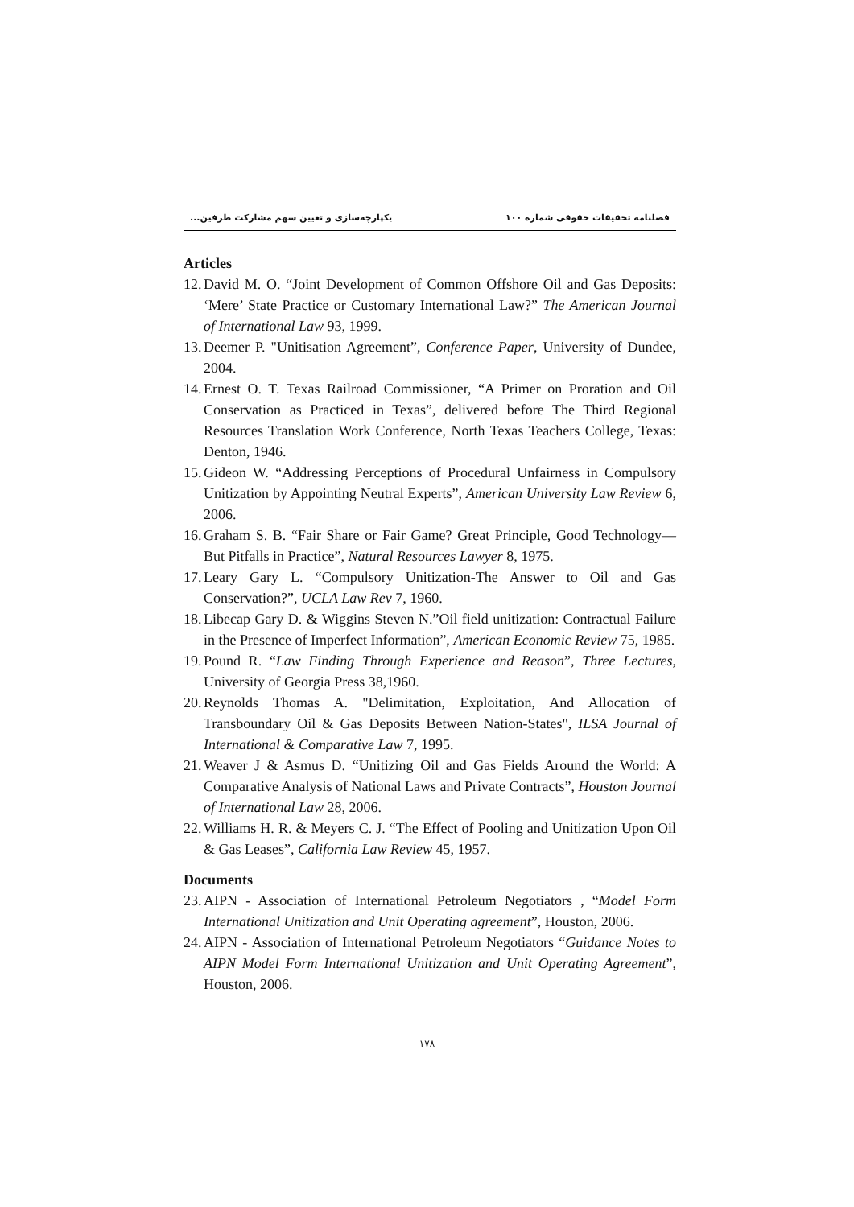فصلنامه تحقیقات حقوقی شماره ۱۰۰ یکپارچه‌سازی و تعیین سهم مشارکت طرفین...
Articles
12. David M. O. “Joint Development of Common Offshore Oil and Gas Deposits: ‘Mere’ State Practice or Customary International Law?” The American Journal of International Law 93, 1999.
13. Deemer P. "Unitisation Agreement”, Conference Paper, University of Dundee, 2004.
14. Ernest O. T. Texas Railroad Commissioner, “A Primer on Proration and Oil Conservation as Practiced in Texas”, delivered before The Third Regional Resources Translation Work Conference, North Texas Teachers College, Texas: Denton, 1946.
15. Gideon W. “Addressing Perceptions of Procedural Unfairness in Compulsory Unitization by Appointing Neutral Experts”, American University Law Review 6, 2006.
16. Graham S. B. “Fair Share or Fair Game? Great Principle, Good Technology—But Pitfalls in Practice”, Natural Resources Lawyer 8, 1975.
17. Leary Gary L. “Compulsory Unitization-The Answer to Oil and Gas Conservation?”, UCLA Law Rev 7, 1960.
18. Libecap Gary D. & Wiggins Steven N.”Oil field unitization: Contractual Failure in the Presence of Imperfect Information”, American Economic Review 75, 1985.
19. Pound R. “Law Finding Through Experience and Reason”, Three Lectures, University of Georgia Press 38,1960.
20. Reynolds Thomas A. "Delimitation, Exploitation, And Allocation of Transboundary Oil & Gas Deposits Between Nation-States", ILSA Journal of International & Comparative Law 7, 1995.
21. Weaver J & Asmus D. “Unitizing Oil and Gas Fields Around the World: A Comparative Analysis of National Laws and Private Contracts”, Houston Journal of International Law 28, 2006.
22. Williams H. R. & Meyers C. J. “The Effect of Pooling and Unitization Upon Oil & Gas Leases”, California Law Review 45, 1957.
Documents
23. AIPN - Association of International Petroleum Negotiators , “Model Form International Unitization and Unit Operating agreement”, Houston, 2006.
24. AIPN - Association of International Petroleum Negotiators “Guidance Notes to AIPN Model Form International Unitization and Unit Operating Agreement”, Houston, 2006.
۱۷۸